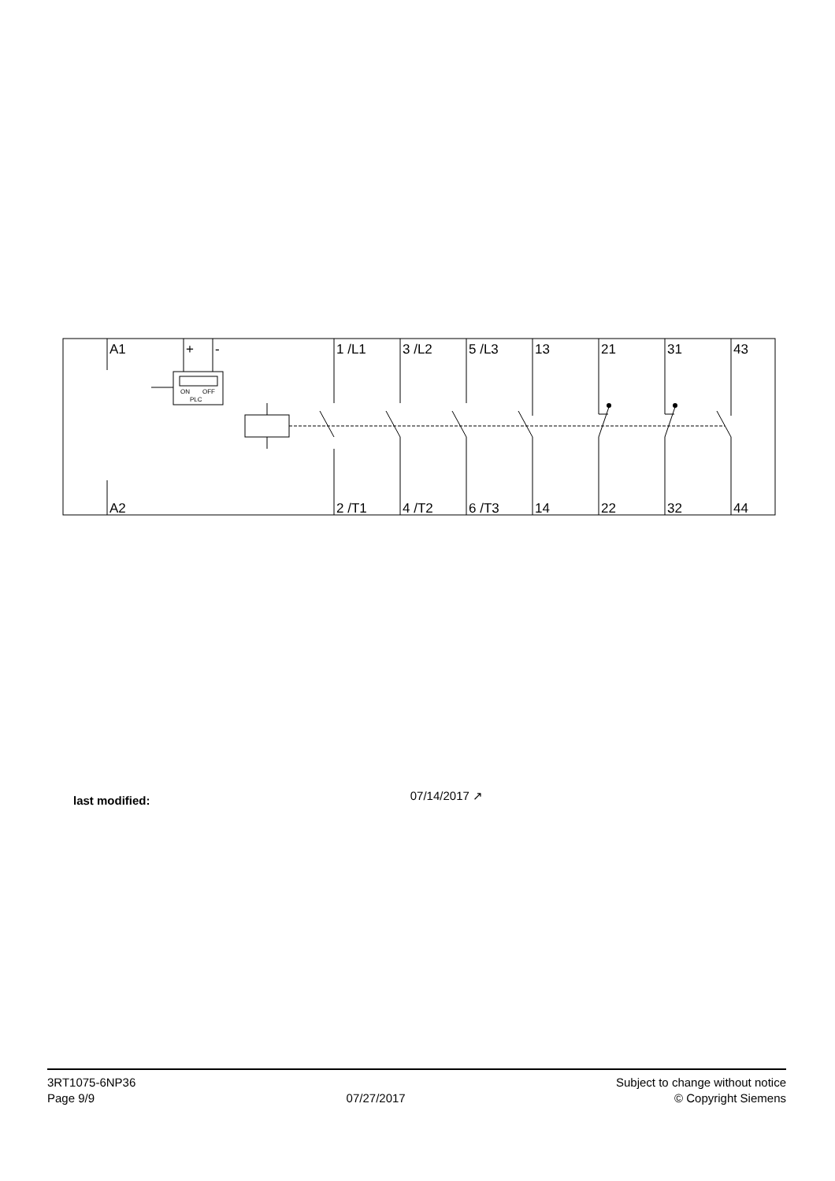A1
+
-
1 /L1
3 /L2
5 /L3
13
21
31
43
A2
2 /T1
4 /T2
6 /T3
14
22
32
44
ON
OFF
PLC
last modified: 07/14/2017 ↗
3RT1075-6NP36
Page 9/9
07/27/2017
Subject to change without notice
© Copyright Siemens